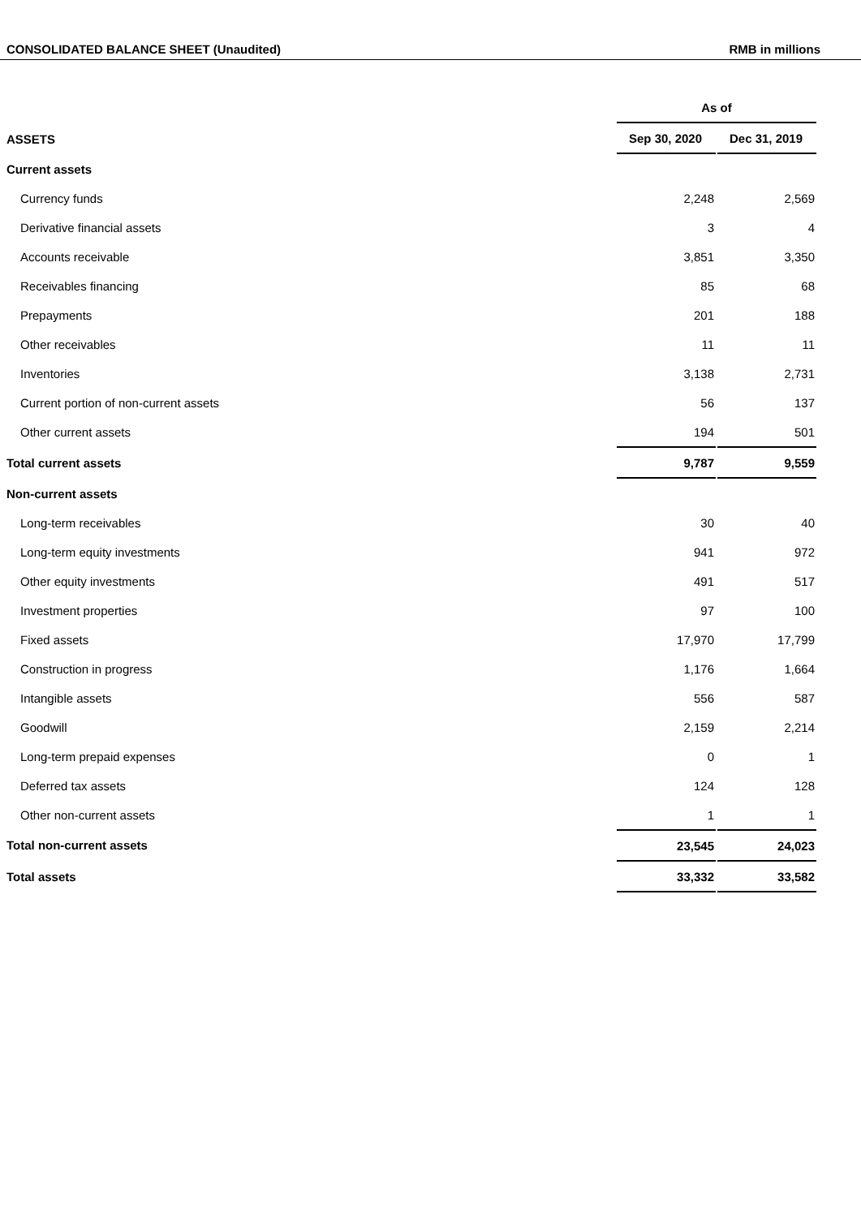CONSOLIDATED BALANCE SHEET (Unaudited) RMB in millions
| | As of | | |
| ASSETS | Sep 30, 2020 | | Dec 31, 2019 |
| Current assets | | | |
| Currency funds | 2,248 | | 2,569 |
| Derivative financial assets | 3 | | 4 |
| Accounts receivable | 3,851 | | 3,350 |
| Receivables financing | 85 | | 68 |
| Prepayments | 201 | | 188 |
| Other receivables | 11 | | 11 |
| Inventories | 3,138 | | 2,731 |
| Current portion of non-current assets | 56 | | 137 |
| Other current assets | 194 | | 501 |
| Total current assets | 9,787 | | 9,559 |
| Non-current assets | | | |
| Long-term receivables | 30 | | 40 |
| Long-term equity investments | 941 | | 972 |
| Other equity investments | 491 | | 517 |
| Investment properties | 97 | | 100 |
| Fixed assets | 17,970 | | 17,799 |
| Construction in progress | 1,176 | | 1,664 |
| Intangible assets | 556 | | 587 |
| Goodwill | 2,159 | | 2,214 |
| Long-term prepaid expenses | 0 | | 1 |
| Deferred tax assets | 124 | | 128 |
| Other non-current assets | 1 | | 1 |
| Total non-current assets | 23,545 | | 24,023 |
| Total assets | 33,332 | | 33,582 |